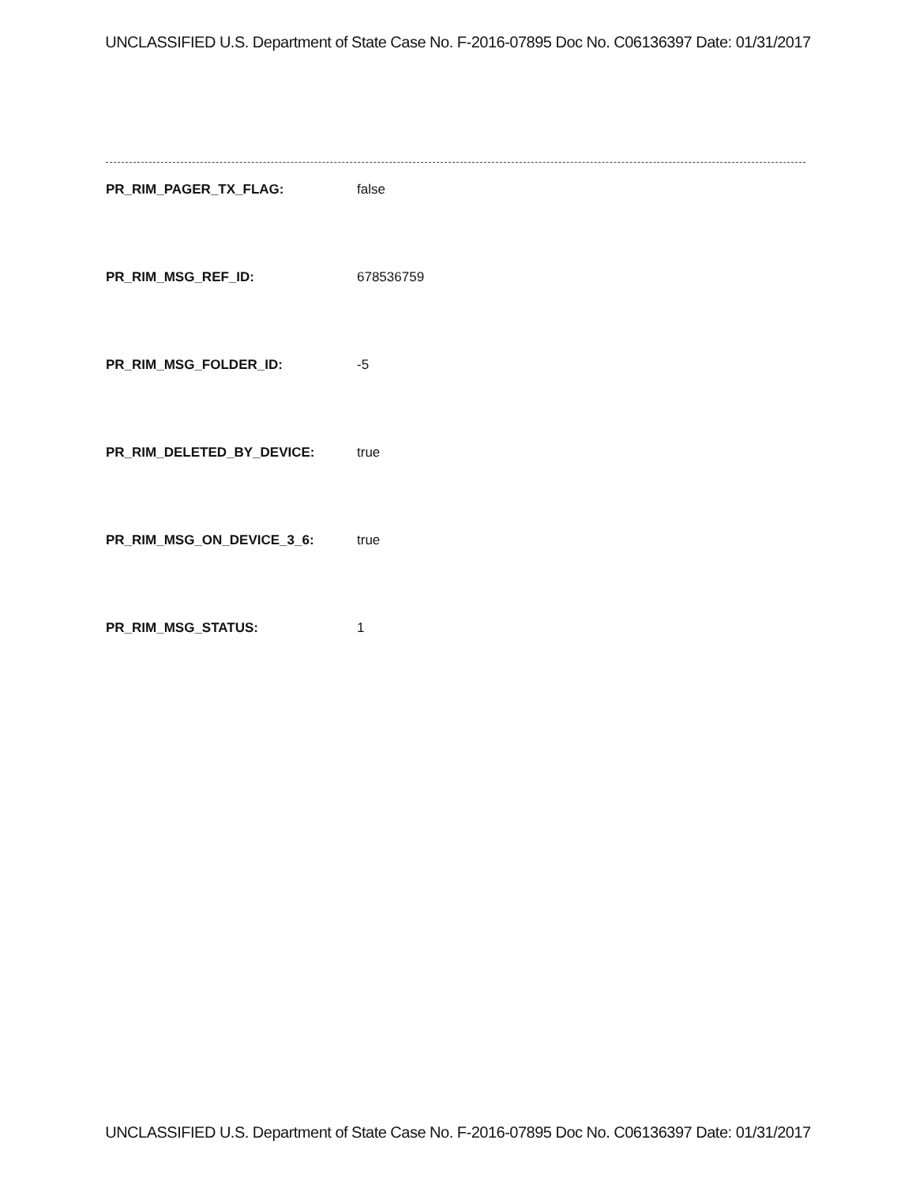UNCLASSIFIED U.S. Department of State Case No. F-2016-07895 Doc No. C06136397 Date: 01/31/2017
PR_RIM_PAGER_TX_FLAG: false
PR_RIM_MSG_REF_ID: 678536759
PR_RIM_MSG_FOLDER_ID: -5
PR_RIM_DELETED_BY_DEVICE: true
PR_RIM_MSG_ON_DEVICE_3_6: true
PR_RIM_MSG_STATUS: 1
UNCLASSIFIED U.S. Department of State Case No. F-2016-07895 Doc No. C06136397 Date: 01/31/2017